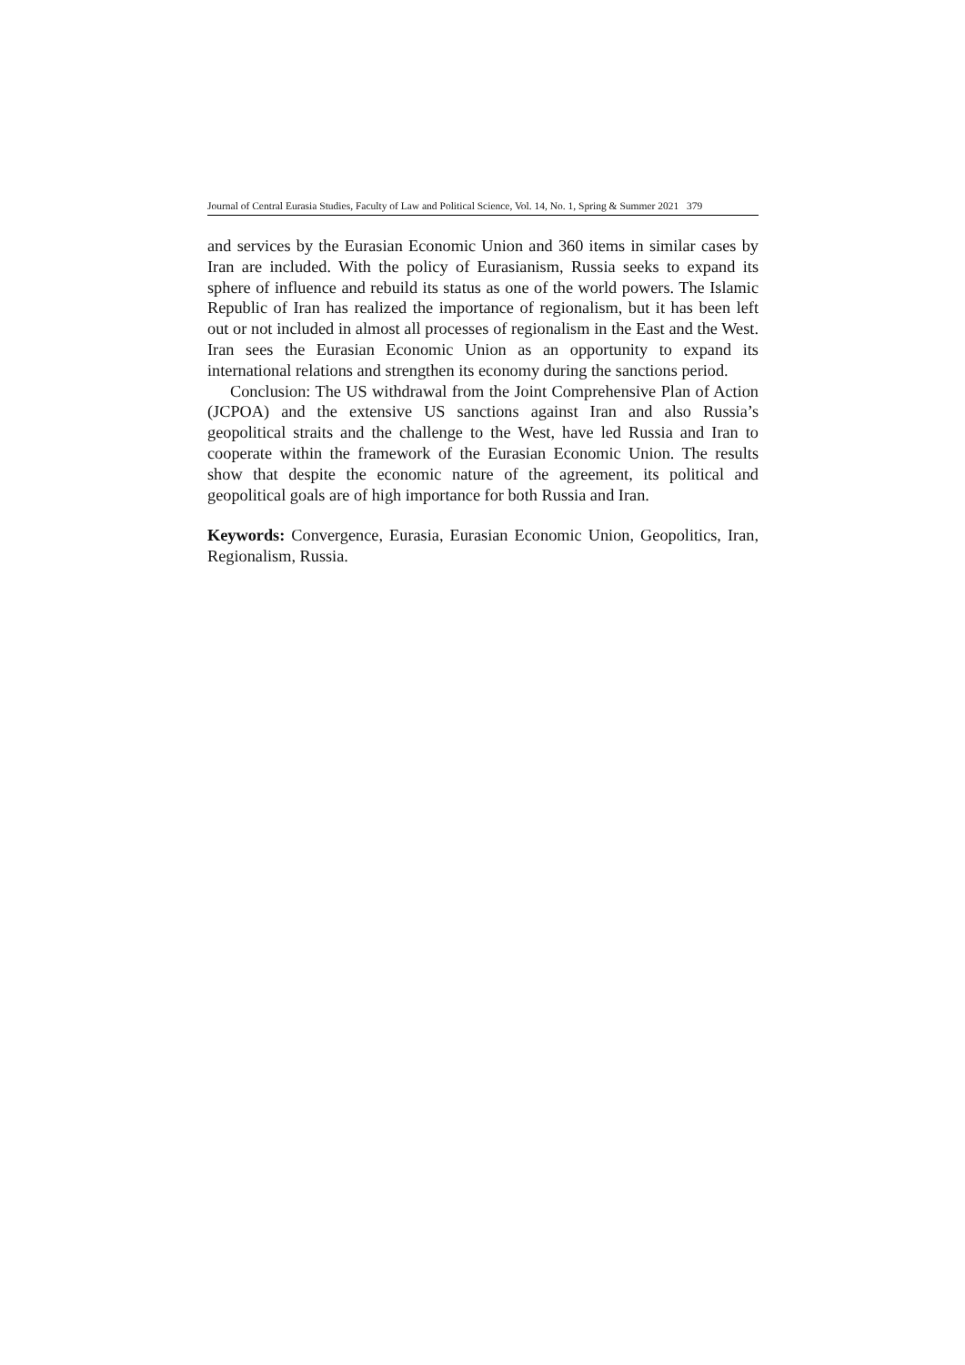Journal of Central Eurasia Studies, Faculty of Law and Political Science, Vol. 14, No. 1, Spring & Summer 2021 379
and services by the Eurasian Economic Union and 360 items in similar cases by Iran are included. With the policy of Eurasianism, Russia seeks to expand its sphere of influence and rebuild its status as one of the world powers. The Islamic Republic of Iran has realized the importance of regionalism, but it has been left out or not included in almost all processes of regionalism in the East and the West. Iran sees the Eurasian Economic Union as an opportunity to expand its international relations and strengthen its economy during the sanctions period.
Conclusion: The US withdrawal from the Joint Comprehensive Plan of Action (JCPOA) and the extensive US sanctions against Iran and also Russia’s geopolitical straits and the challenge to the West, have led Russia and Iran to cooperate within the framework of the Eurasian Economic Union. The results show that despite the economic nature of the agreement, its political and geopolitical goals are of high importance for both Russia and Iran.
Keywords: Convergence, Eurasia, Eurasian Economic Union, Geopolitics, Iran, Regionalism, Russia.